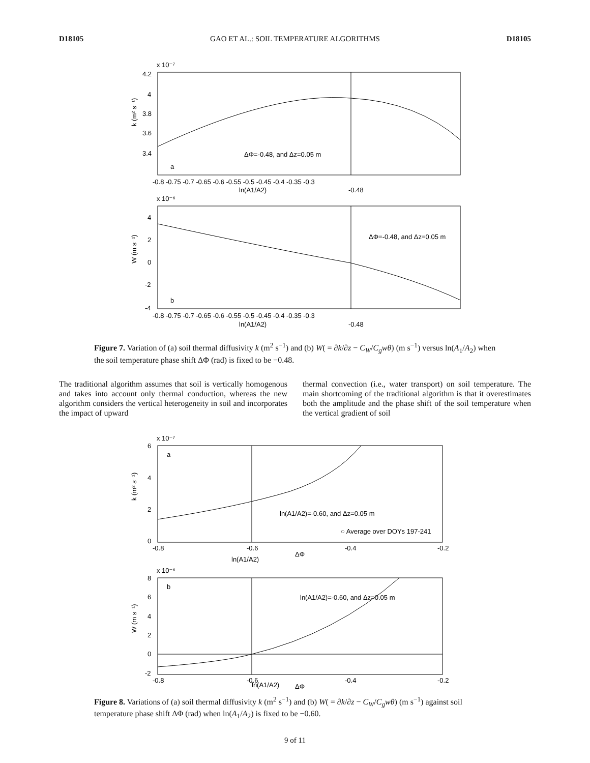D18105 GAO ET AL.: SOIL TEMPERATURE ALGORITHMS D18105
x 10⁻⁷
4.2
4
3.8
3.6
3.4
k (m² s⁻¹)
a
ΔΦ=-0.48, and Δz=0.05 m
-0.8 -0.75 -0.7 -0.65 -0.6 -0.55 -0.5 -0.45 -0.4 -0.35 -0.3
ln(A1/A2)
-0.48
x 10⁻⁶
4
2
0
-2
-4
W (m s⁻¹)
b
ΔΦ=-0.48, and Δz=0.05 m
-0.8 -0.75 -0.7 -0.65 -0.6 -0.55 -0.5 -0.45 -0.4 -0.35 -0.3
ln(A1/A2)
-0.48
Figure 7. Variation of (a) soil thermal diffusivity k (m<sup>2</sup> s<sup>−1</sup>) and (b) W( = ∂k/∂z − C<sub>W</sub>/C<sub>g</sub> wθ) (m s<sup>−1</sup>) versus ln(A<sub>1</sub>/A<sub>2</sub>) when the soil temperature phase shift ΔΦ (rad) is fixed to be −0.48.
The traditional algorithm assumes that soil is vertically homogenous and takes into account only thermal conduction, whereas the new algorithm considers the vertical heterogeneity in soil and incorporates the impact of upward
thermal convection (i.e., water transport) on soil temperature. The main shortcoming of the traditional algorithm is that it overestimates both the amplitude and the phase shift of the soil temperature when the vertical gradient of soil
x 10⁻⁷
6
4
2
0
k (m² s⁻¹)
a
ln(A1/A2)=-0.60, and Δz=0.05 m
○ Average over DOYs 197-241
-0.8
-0.6
-0.4
-0.2
ln(A1/A2)
ΔΦ
x 10⁻⁶
8
6
4
2
0
-2
W (m s⁻¹)
b
ln(A1/A2)=-0.60, and Δz=0.05 m
-0.8
-0.6
-0.4
-0.2
ln(A1/A2)
ΔΦ
Figure 8. Variations of (a) soil thermal diffusivity k (m<sup>2</sup> s<sup>−1</sup>) and (b) W( = ∂k/∂z − C<sub>W</sub>/C<sub>g</sub> wθ) (m s<sup>−1</sup>) against soil temperature phase shift ΔΦ (rad) when ln(A<sub>1</sub>/A<sub>2</sub>) is fixed to be −0.60.
9 of 11